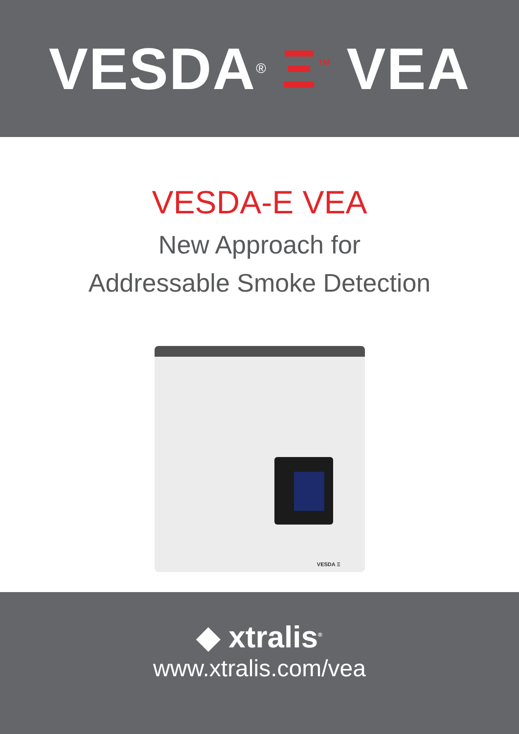VESDA<sup>®</sup> Ξ<sup>™</sup> VEA
VESDA-E VEA
New Approach for
Addressable Smoke Detection
VESDA Ξ
◆ xtralis<sup>®</sup>
www.xtralis.com/vea